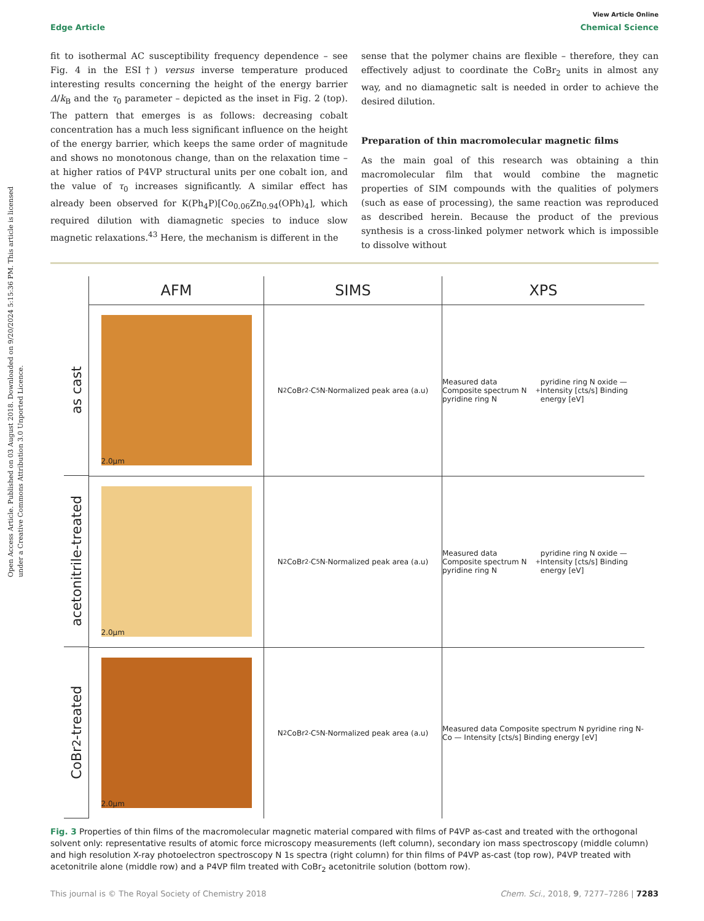Open Access Article. Published on 03 August 2018. Downloaded on 9/20/2024 5:15:36 PM. This article is licensed under a Creative Commons Attribution 3.0 Unported Licence.
View Article Online
Edge Article Chemical Science
fit to isothermal AC susceptibility frequency dependence – see Fig. 4 in the ESI†) versus inverse temperature produced interesting results concerning the height of the energy barrier Δ/k<sub>B</sub> and the τ<sub>0</sub> parameter – depicted as the inset in Fig. 2 (top). The pattern that emerges is as follows: decreasing cobalt concentration has a much less significant influence on the height of the energy barrier, which keeps the same order of magnitude and shows no monotonous change, than on the relaxation time – at higher ratios of P4VP structural units per one cobalt ion, and the value of τ<sub>0</sub> increases significantly. A similar effect has already been observed for K(Ph<sub>4</sub>P)[Co<sub>0.06</sub>Zn<sub>0.94</sub>(OPh)<sub>4</sub>], which required dilution with diamagnetic species to induce slow magnetic relaxations.<sup>43</sup> Here, the mechanism is different in the
sense that the polymer chains are flexible – therefore, they can effectively adjust to coordinate the CoBr<sub>2</sub> units in almost any way, and no diamagnetic salt is needed in order to achieve the desired dilution.
Preparation of thin macromolecular magnetic films
As the main goal of this research was obtaining a thin macromolecular film that would combine the magnetic properties of SIM compounds with the qualities of polymers (such as ease of processing), the same reaction was reproduced as described herein. Because the product of the previous synthesis is a cross-linked polymer network which is impossible to dissolve without
AFM
SIMS
XPS
as cast
2.0μm
N<sub>2</sub>CoBr<sub>2</sub><sup>-</sup> C<sub>5</sub>N<sup>-</sup> Normalized peak area (a.u)
Measured data Composite spectrum N pyridine ring N<sup>+</sup> pyridine ring N oxide — Intensity [cts/s] Binding energy [eV]
acetonitrile-treated
2.0μm
N<sub>2</sub>CoBr<sub>2</sub><sup>-</sup> C<sub>5</sub>N<sup>-</sup> Normalized peak area (a.u)
Measured data Composite spectrum N pyridine ring N<sup>+</sup> pyridine ring N oxide — Intensity [cts/s] Binding energy [eV]
CoBr<sub>2</sub>-treated
2.0μm
N<sub>2</sub>CoBr<sub>2</sub><sup>-</sup> C<sub>5</sub>N<sup>-</sup> Normalized peak area (a.u)
Measured data Composite spectrum N pyridine ring N-Co — Intensity [cts/s] Binding energy [eV]
Fig. 3 Properties of thin films of the macromolecular magnetic material compared with films of P4VP as-cast and treated with the orthogonal solvent only: representative results of atomic force microscopy measurements (left column), secondary ion mass spectroscopy (middle column) and high resolution X-ray photoelectron spectroscopy N 1s spectra (right column) for thin films of P4VP as-cast (top row), P4VP treated with acetonitrile alone (middle row) and a P4VP film treated with CoBr<sub>2</sub> acetonitrile solution (bottom row).
This journal is © The Royal Society of Chemistry 2018 Chem. Sci., 2018, 9, 7277–7286 | 7283